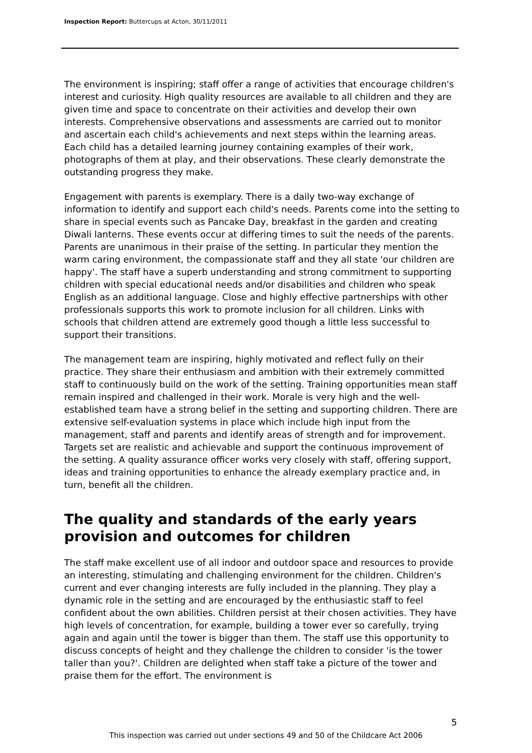Inspection Report: Buttercups at Acton, 30/11/2011
The environment is inspiring; staff offer a range of activities that encourage children's interest and curiosity. High quality resources are available to all children and they are given time and space to concentrate on their activities and develop their own interests. Comprehensive observations and assessments are carried out to monitor and ascertain each child's achievements and next steps within the learning areas. Each child has a detailed learning journey containing examples of their work, photographs of them at play, and their observations. These clearly demonstrate the outstanding progress they make.
Engagement with parents is exemplary. There is a daily two-way exchange of information to identify and support each child's needs. Parents come into the setting to share in special events such as Pancake Day, breakfast in the garden and creating Diwali lanterns. These events occur at differing times to suit the needs of the parents. Parents are unanimous in their praise of the setting. In particular they mention the warm caring environment, the compassionate staff and they all state 'our children are happy'. The staff have a superb understanding and strong commitment to supporting children with special educational needs and/or disabilities and children who speak English as an additional language. Close and highly effective partnerships with other professionals supports this work to promote inclusion for all children. Links with schools that children attend are extremely good though a little less successful to support their transitions.
The management team are inspiring, highly motivated and reflect fully on their practice. They share their enthusiasm and ambition with their extremely committed staff to continuously build on the work of the setting. Training opportunities mean staff remain inspired and challenged in their work. Morale is very high and the well-established team have a strong belief in the setting and supporting children. There are extensive self-evaluation systems in place which include high input from the management, staff and parents and identify areas of strength and for improvement. Targets set are realistic and achievable and support the continuous improvement of the setting. A quality assurance officer works very closely with staff, offering support, ideas and training opportunities to enhance the already exemplary practice and, in turn, benefit all the children.
The quality and standards of the early years provision and outcomes for children
The staff make excellent use of all indoor and outdoor space and resources to provide an interesting, stimulating and challenging environment for the children. Children's current and ever changing interests are fully included in the planning. They play a dynamic role in the setting and are encouraged by the enthusiastic staff to feel confident about the own abilities. Children persist at their chosen activities. They have high levels of concentration, for example, building a tower ever so carefully, trying again and again until the tower is bigger than them. The staff use this opportunity to discuss concepts of height and they challenge the children to consider 'is the tower taller than you?'. Children are delighted when staff take a picture of the tower and praise them for the effort. The environment is
5
This inspection was carried out under sections 49 and 50 of the Childcare Act 2006